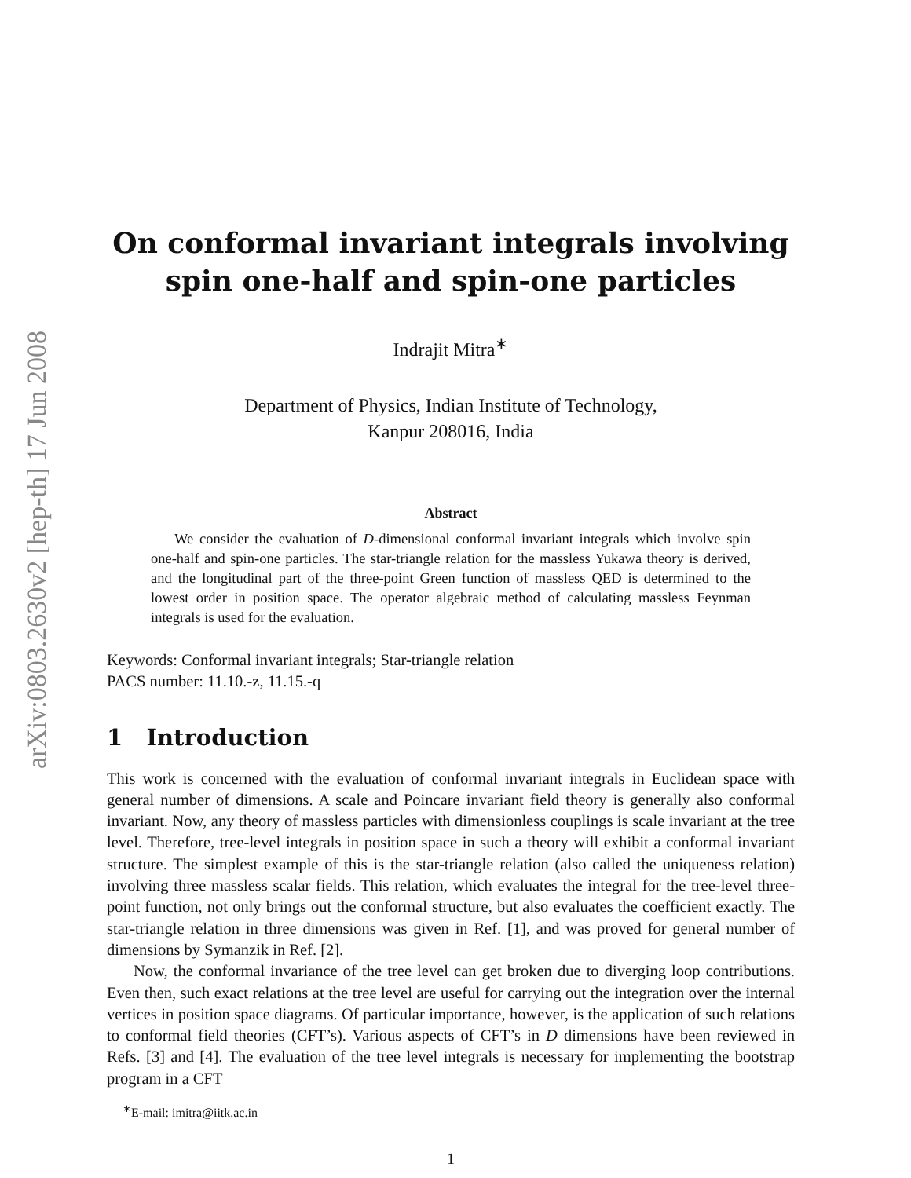arXiv:0803.2630v2 [hep-th] 17 Jun 2008
On conformal invariant integrals involving spin one-half and spin-one particles
Indrajit Mitra<sup>∗</sup>
Department of Physics, Indian Institute of Technology,
Kanpur 208016, India
Abstract
We consider the evaluation of D-dimensional conformal invariant integrals which involve spin one-half and spin-one particles. The star-triangle relation for the massless Yukawa theory is derived, and the longitudinal part of the three-point Green function of massless QED is determined to the lowest order in position space. The operator algebraic method of calculating massless Feynman integrals is used for the evaluation.
Keywords: Conformal invariant integrals; Star-triangle relation
PACS number: 11.10.-z, 11.15.-q
1 Introduction
This work is concerned with the evaluation of conformal invariant integrals in Euclidean space with general number of dimensions. A scale and Poincare invariant field theory is generally also conformal invariant. Now, any theory of massless particles with dimensionless couplings is scale invariant at the tree level. Therefore, tree-level integrals in position space in such a theory will exhibit a conformal invariant structure. The simplest example of this is the star-triangle relation (also called the uniqueness relation) involving three massless scalar fields. This relation, which evaluates the integral for the tree-level three-point function, not only brings out the conformal structure, but also evaluates the coefficient exactly. The star-triangle relation in three dimensions was given in Ref. [1], and was proved for general number of dimensions by Symanzik in Ref. [2].
Now, the conformal invariance of the tree level can get broken due to diverging loop contributions. Even then, such exact relations at the tree level are useful for carrying out the integration over the internal vertices in position space diagrams. Of particular importance, however, is the application of such relations to conformal field theories (CFT’s). Various aspects of CFT’s in D dimensions have been reviewed in Refs. [3] and [4]. The evaluation of the tree level integrals is necessary for implementing the bootstrap program in a CFT
<sup>∗</sup>E-mail: imitra@iitk.ac.in
1